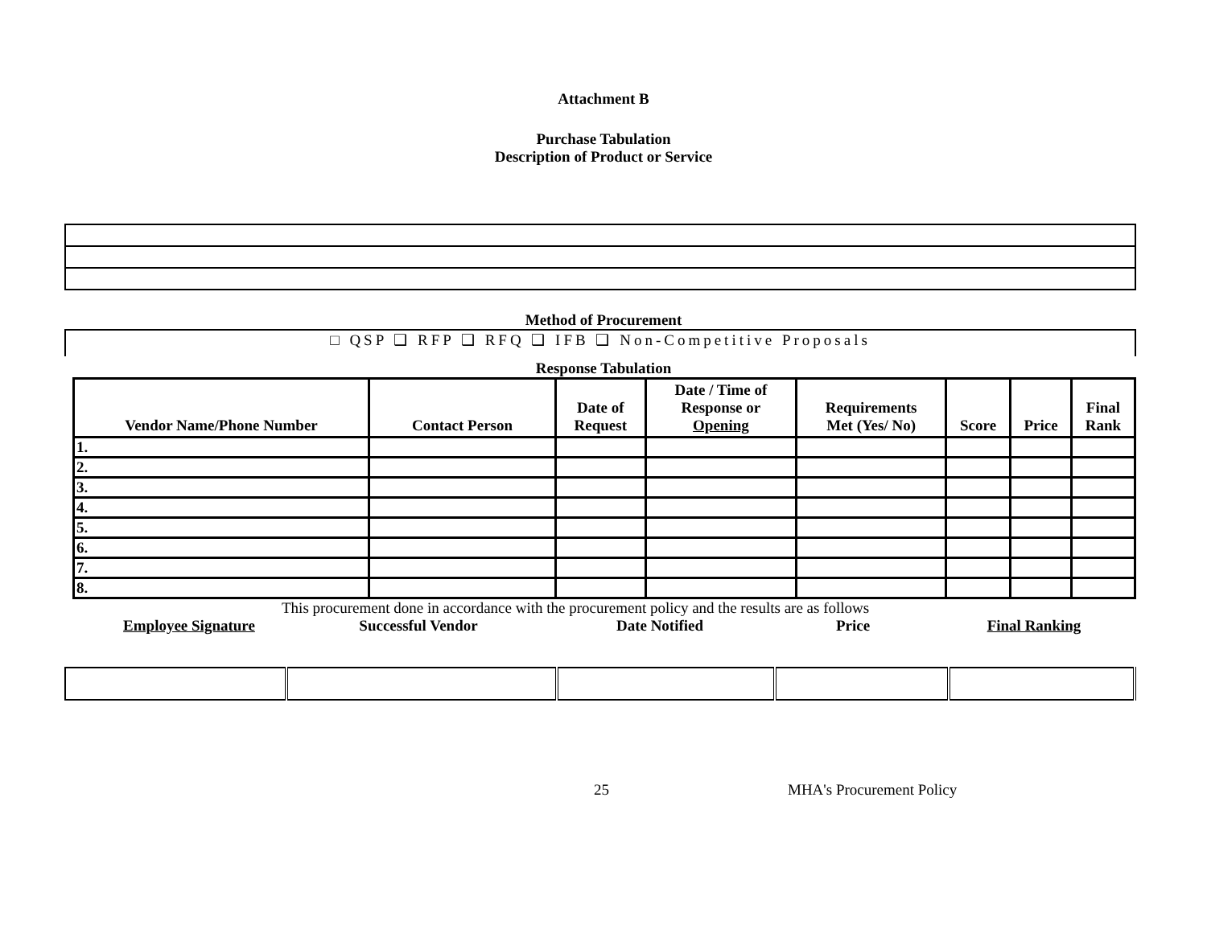Attachment B
Purchase Tabulation
Description of Product or Service
Method of Procurement
□ QSP ❑ RFP ❑ RFQ ❑ IFB ❑ Non-Competitive Proposals
Response Tabulation
| Vendor Name/Phone Number | Contact Person | Date of Request | Date / Time of Response or Opening | Requirements Met (Yes/ No) | Score | Price | Final Rank |
| --- | --- | --- | --- | --- | --- | --- | --- |
| 1. | | | | | | | |
| 2. | | | | | | | |
| 3. | | | | | | | |
| 4. | | | | | | | |
| 5. | | | | | | | |
| 6. | | | | | | | |
| 7. | | | | | | | |
| 8. | | | | | | | |
This procurement done in accordance with the procurement policy and the results are as follows
Employee Signature Successful Vendor Date Notified Price Final Ranking
25 MHA's Procurement Policy